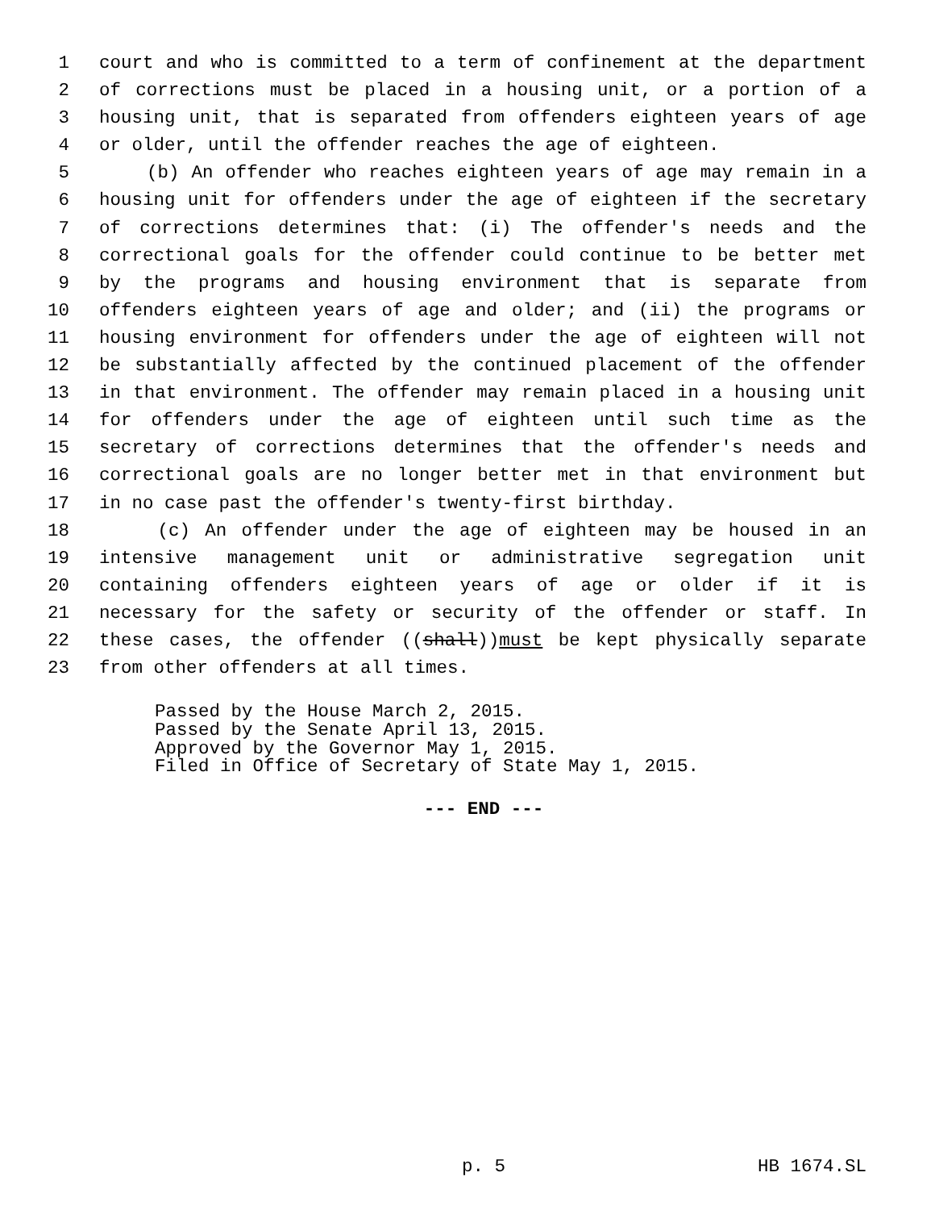1 court and who is committed to a term of confinement at the department
2 of corrections must be placed in a housing unit, or a portion of a
3 housing unit, that is separated from offenders eighteen years of age
4 or older, until the offender reaches the age of eighteen.
5 (b) An offender who reaches eighteen years of age may remain in a
6 housing unit for offenders under the age of eighteen if the secretary
7 of corrections determines that: (i) The offender's needs and the
8 correctional goals for the offender could continue to be better met
9 by the programs and housing environment that is separate from
10 offenders eighteen years of age and older; and (ii) the programs or
11 housing environment for offenders under the age of eighteen will not
12 be substantially affected by the continued placement of the offender
13 in that environment. The offender may remain placed in a housing unit
14 for offenders under the age of eighteen until such time as the
15 secretary of corrections determines that the offender's needs and
16 correctional goals are no longer better met in that environment but
17 in no case past the offender's twenty-first birthday.
18 (c) An offender under the age of eighteen may be housed in an
19 intensive management unit or administrative segregation unit
20 containing offenders eighteen years of age or older if it is
21 necessary for the safety or security of the offender or staff. In
22 these cases, the offender ((shall))must be kept physically separate
23 from other offenders at all times.
Passed by the House March 2, 2015. Passed by the Senate April 13, 2015. Approved by the Governor May 1, 2015. Filed in Office of Secretary of State May 1, 2015.
--- END ---
p. 5 HB 1674.SL